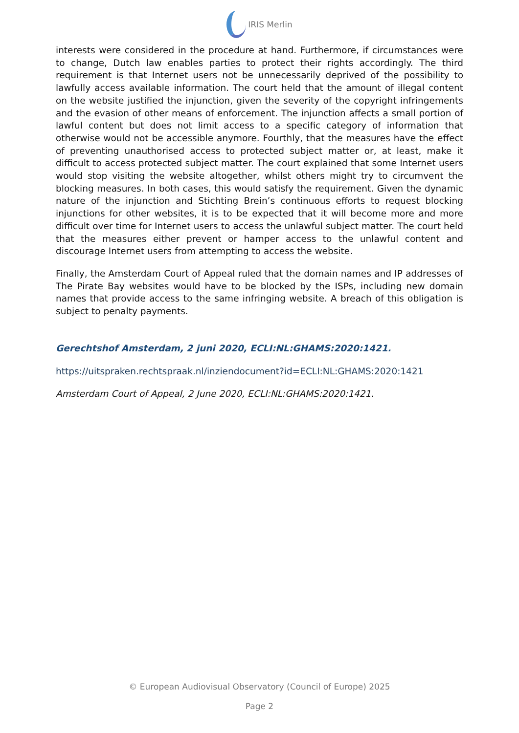IRIS Merlin
interests were considered in the procedure at hand. Furthermore, if circumstances were to change, Dutch law enables parties to protect their rights accordingly. The third requirement is that Internet users not be unnecessarily deprived of the possibility to lawfully access available information. The court held that the amount of illegal content on the website justified the injunction, given the severity of the copyright infringements and the evasion of other means of enforcement. The injunction affects a small portion of lawful content but does not limit access to a specific category of information that otherwise would not be accessible anymore. Fourthly, that the measures have the effect of preventing unauthorised access to protected subject matter or, at least, make it difficult to access protected subject matter. The court explained that some Internet users would stop visiting the website altogether, whilst others might try to circumvent the blocking measures. In both cases, this would satisfy the requirement. Given the dynamic nature of the injunction and Stichting Brein’s continuous efforts to request blocking injunctions for other websites, it is to be expected that it will become more and more difficult over time for Internet users to access the unlawful subject matter. The court held that the measures either prevent or hamper access to the unlawful content and discourage Internet users from attempting to access the website.
Finally, the Amsterdam Court of Appeal ruled that the domain names and IP addresses of The Pirate Bay websites would have to be blocked by the ISPs, including new domain names that provide access to the same infringing website. A breach of this obligation is subject to penalty payments.
Gerechtshof Amsterdam, 2 juni 2020, ECLI:NL:GHAMS:2020:1421.
https://uitspraken.rechtspraak.nl/inziendocument?id=ECLI:NL:GHAMS:2020:1421
Amsterdam Court of Appeal, 2 June 2020, ECLI:NL:GHAMS:2020:1421.
© European Audiovisual Observatory (Council of Europe) 2025
Page 2